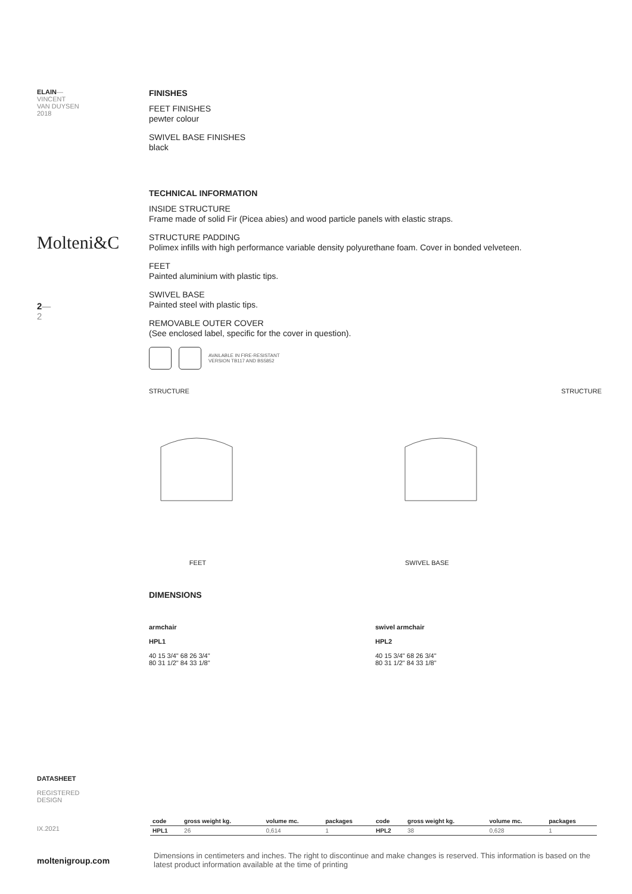ELAIN—
VINCENT
VAN DUYSEN
2018
Molteni&C
2—
2
FINISHES
FEET FINISHES
pewter colour
SWIVEL BASE FINISHES
black
TECHNICAL INFORMATION
INSIDE STRUCTURE
Frame made of solid Fir (Picea abies) and wood particle panels with elastic straps.
STRUCTURE PADDING
Polimex infills with high performance variable density polyurethane foam. Cover in bonded velveteen.
FEET
Painted aluminium with plastic tips.
SWIVEL BASE
Painted steel with plastic tips.
REMOVABLE OUTER COVER
(See enclosed label, specific for the cover in question).
AVAILABLE IN FIRE-RESISTANT
VERSION TB117 AND BS5852
STRUCTURE
FEET
STRUCTURE
SWIVEL BASE
DIMENSIONS
armchair
HPL1
40 15 3/4" 68 26 3/4"
80 31 1/2" 84 33 1/8"
swivel armchair
HPL2
40 15 3/4" 68 26 3/4"
80 31 1/2" 84 33 1/8"
DATASHEET
REGISTERED
DESIGN
IX.2021
| code | gross weight kg. | volume mc. | packages | code | gross weight kg. | volume mc. | packages |
| --- | --- | --- | --- | --- | --- | --- | --- |
| HPL1 | 26 | 0,614 | 1 | HPL2 | 38 | 0,628 | 1 |
moltenigroup.com
Dimensions in centimeters and inches. The right to discontinue and make changes is reserved. This information is based on the latest product information available at the time of printing